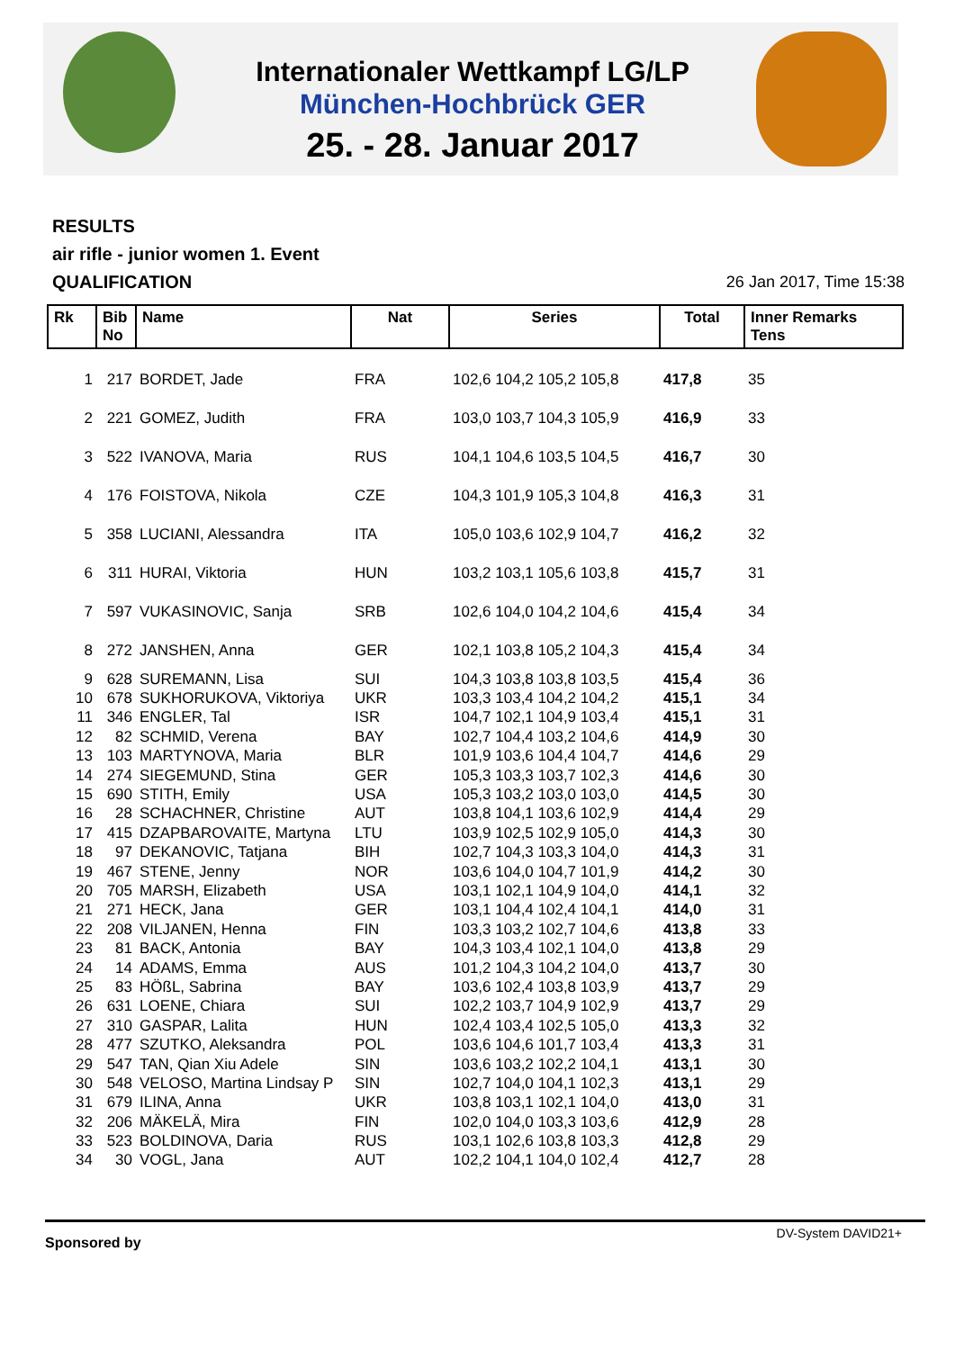Internationaler Wettkampf LG/LP
München-Hochbrück GER
25. - 28. Januar 2017
RESULTS
air rifle - junior women 1. Event
QUALIFICATION
26 Jan 2017, Time 15:38
| Rk | Bib No | Name | Nat | Series | Total | Inner Remarks Tens |
| --- | --- | --- | --- | --- | --- | --- |
| 1 | 217 | BORDET, Jade | FRA | 102,6 104,2 105,2 105,8 | 417,8 | 35 |
| 2 | 221 | GOMEZ, Judith | FRA | 103,0 103,7 104,3 105,9 | 416,9 | 33 |
| 3 | 522 | IVANOVA, Maria | RUS | 104,1 104,6 103,5 104,5 | 416,7 | 30 |
| 4 | 176 | FOISTOVA, Nikola | CZE | 104,3 101,9 105,3 104,8 | 416,3 | 31 |
| 5 | 358 | LUCIANI, Alessandra | ITA | 105,0 103,6 102,9 104,7 | 416,2 | 32 |
| 6 | 311 | HURAI, Viktoria | HUN | 103,2 103,1 105,6 103,8 | 415,7 | 31 |
| 7 | 597 | VUKASINOVIC, Sanja | SRB | 102,6 104,0 104,2 104,6 | 415,4 | 34 |
| 8 | 272 | JANSHEN, Anna | GER | 102,1 103,8 105,2 104,3 | 415,4 | 34 |
| 9 | 628 | SUREMANN, Lisa | SUI | 104,3 103,8 103,8 103,5 | 415,4 | 36 |
| 10 | 678 | SUKHORUKOVA, Viktoriya | UKR | 103,3 103,4 104,2 104,2 | 415,1 | 34 |
| 11 | 346 | ENGLER, Tal | ISR | 104,7 102,1 104,9 103,4 | 415,1 | 31 |
| 12 | 82 | SCHMID, Verena | BAY | 102,7 104,4 103,2 104,6 | 414,9 | 30 |
| 13 | 103 | MARTYNOVA, Maria | BLR | 101,9 103,6 104,4 104,7 | 414,6 | 29 |
| 14 | 274 | SIEGEMUND, Stina | GER | 105,3 103,3 103,7 102,3 | 414,6 | 30 |
| 15 | 690 | STITH, Emily | USA | 105,3 103,2 103,0 103,0 | 414,5 | 30 |
| 16 | 28 | SCHACHNER, Christine | AUT | 103,8 104,1 103,6 102,9 | 414,4 | 29 |
| 17 | 415 | DZAPBAROVAITE, Martyna | LTU | 103,9 102,5 102,9 105,0 | 414,3 | 30 |
| 18 | 97 | DEKANOVIC, Tatjana | BIH | 102,7 104,3 103,3 104,0 | 414,3 | 31 |
| 19 | 467 | STENE, Jenny | NOR | 103,6 104,0 104,7 101,9 | 414,2 | 30 |
| 20 | 705 | MARSH, Elizabeth | USA | 103,1 102,1 104,9 104,0 | 414,1 | 32 |
| 21 | 271 | HECK, Jana | GER | 103,1 104,4 102,4 104,1 | 414,0 | 31 |
| 22 | 208 | VILJANEN, Henna | FIN | 103,3 103,2 102,7 104,6 | 413,8 | 33 |
| 23 | 81 | BACK, Antonia | BAY | 104,3 103,4 102,1 104,0 | 413,8 | 29 |
| 24 | 14 | ADAMS, Emma | AUS | 101,2 104,3 104,2 104,0 | 413,7 | 30 |
| 25 | 83 | HÖßL, Sabrina | BAY | 103,6 102,4 103,8 103,9 | 413,7 | 29 |
| 26 | 631 | LOENE, Chiara | SUI | 102,2 103,7 104,9 102,9 | 413,7 | 29 |
| 27 | 310 | GASPAR, Lalita | HUN | 102,4 103,4 102,5 105,0 | 413,3 | 32 |
| 28 | 477 | SZUTKO, Aleksandra | POL | 103,6 104,6 101,7 103,4 | 413,3 | 31 |
| 29 | 547 | TAN, Qian Xiu Adele | SIN | 103,6 103,2 102,2 104,1 | 413,1 | 30 |
| 30 | 548 | VELOSO, Martina Lindsay P | SIN | 102,7 104,0 104,1 102,3 | 413,1 | 29 |
| 31 | 679 | ILINA, Anna | UKR | 103,8 103,1 102,1 104,0 | 413,0 | 31 |
| 32 | 206 | MÄKELÄ, Mira | FIN | 102,0 104,0 103,3 103,6 | 412,9 | 28 |
| 33 | 523 | BOLDINOVA, Daria | RUS | 103,1 102,6 103,8 103,3 | 412,8 | 29 |
| 34 | 30 | VOGL, Jana | AUT | 102,2 104,1 104,0 102,4 | 412,7 | 28 |
Sponsored by DV-System DAVID21+